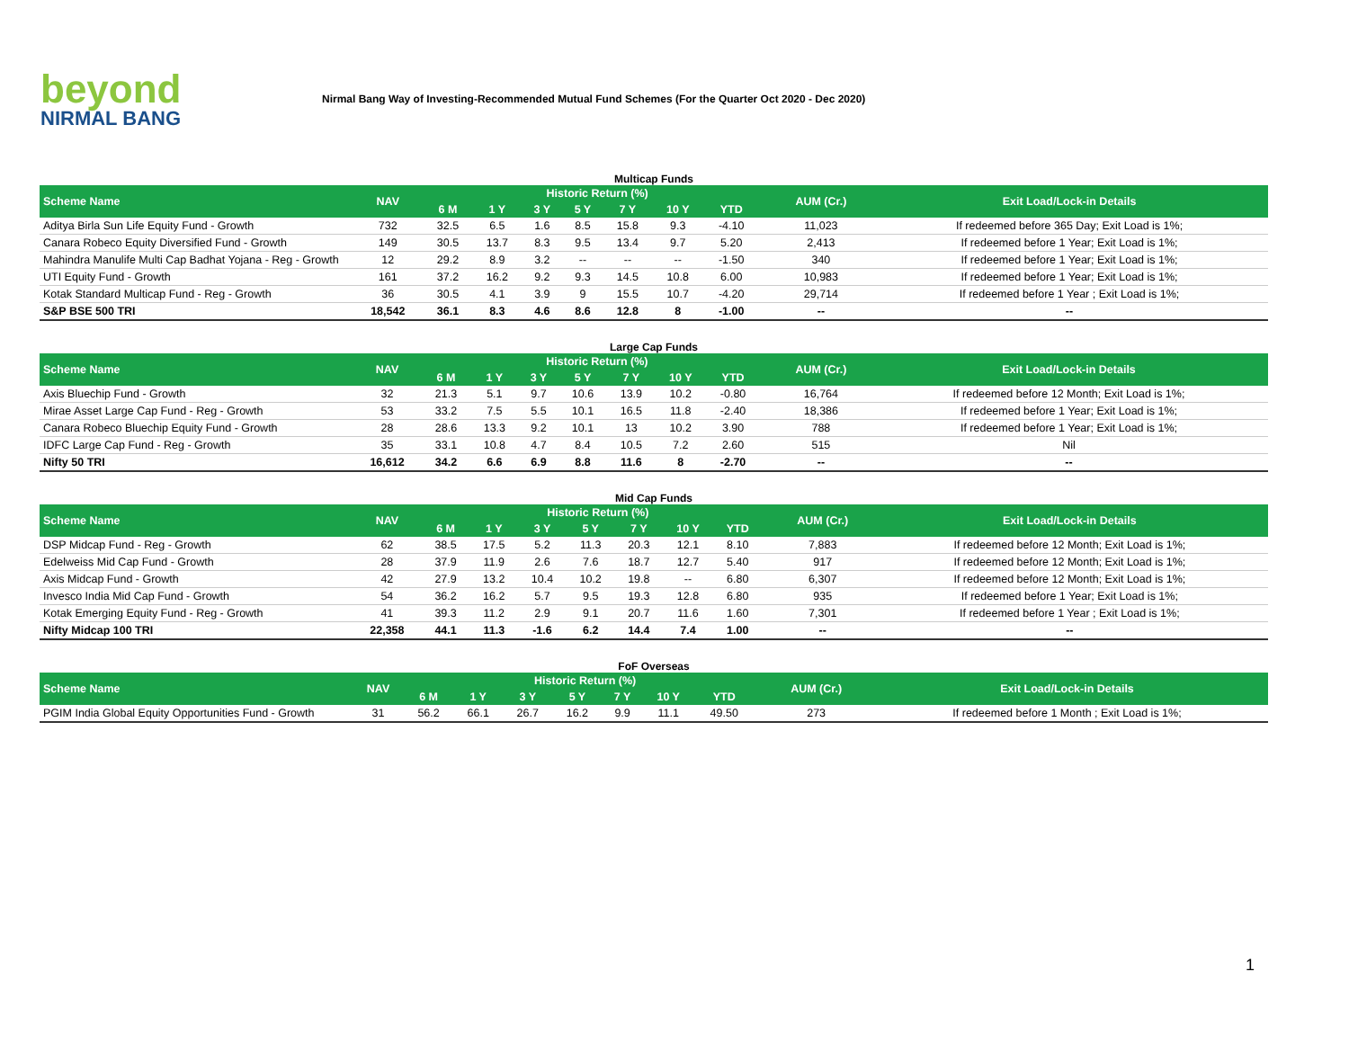beyond
NIRMAL BANG
Nirmal Bang Way of Investing-Recommended Mutual Fund Schemes (For the Quarter Oct 2020 - Dec 2020)
Multicap Funds
| Scheme Name | NAV | Historic Return (%) | | | | | | | | AUM (Cr.) | Exit Load/Lock-in Details |
| --- | --- | --- | --- | --- | --- | --- | --- | --- | --- | --- | --- |
| | | 6 M | 1 Y | 3 Y | 5 Y | 7 Y | 10 Y | YTD | | | |
| Aditya Birla Sun Life Equity Fund - Growth | 732 | 32.5 | 6.5 | 1.6 | 8.5 | 15.8 | 9.3 | -4.10 | | 11,023 | If redeemed before 365 Day; Exit Load is 1%; |
| Canara Robeco Equity Diversified Fund - Growth | 149 | 30.5 | 13.7 | 8.3 | 9.5 | 13.4 | 9.7 | 5.20 | | 2,413 | If redeemed before 1 Year; Exit Load is 1%; |
| Mahindra Manulife Multi Cap Badhat Yojana - Reg - Growth | 12 | 29.2 | 8.9 | 3.2 | -- | -- | -- | -1.50 | | 340 | If redeemed before 1 Year; Exit Load is 1%; |
| UTI Equity Fund - Growth | 161 | 37.2 | 16.2 | 9.2 | 9.3 | 14.5 | 10.8 | 6.00 | | 10,983 | If redeemed before 1 Year; Exit Load is 1%; |
| Kotak Standard Multicap Fund - Reg - Growth | 36 | 30.5 | 4.1 | 3.9 | 9 | 15.5 | 10.7 | -4.20 | | 29,714 | If redeemed before 1 Year ; Exit Load is 1%; |
| S&P BSE 500 TRI | 18,542 | 36.1 | 8.3 | 4.6 | 8.6 | 12.8 | 8 | -1.00 | | -- | -- |
Large Cap Funds
| Scheme Name | NAV | Historic Return (%) | | | | | | | | AUM (Cr.) | Exit Load/Lock-in Details |
| --- | --- | --- | --- | --- | --- | --- | --- | --- | --- | --- | --- |
| | | 6 M | 1 Y | 3 Y | 5 Y | 7 Y | 10 Y | YTD | | | |
| Axis Bluechip Fund - Growth | 32 | 21.3 | 5.1 | 9.7 | 10.6 | 13.9 | 10.2 | -0.80 | | 16,764 | If redeemed before 12 Month; Exit Load is 1%; |
| Mirae Asset Large Cap Fund - Reg - Growth | 53 | 33.2 | 7.5 | 5.5 | 10.1 | 16.5 | 11.8 | -2.40 | | 18,386 | If redeemed before 1 Year; Exit Load is 1%; |
| Canara Robeco Bluechip Equity Fund - Growth | 28 | 28.6 | 13.3 | 9.2 | 10.1 | 13 | 10.2 | 3.90 | | 788 | If redeemed before 1 Year; Exit Load is 1%; |
| IDFC Large Cap Fund - Reg - Growth | 35 | 33.1 | 10.8 | 4.7 | 8.4 | 10.5 | 7.2 | 2.60 | | 515 | Nil |
| Nifty 50 TRI | 16,612 | 34.2 | 6.6 | 6.9 | 8.8 | 11.6 | 8 | -2.70 | | -- | -- |
Mid Cap Funds
| Scheme Name | NAV | Historic Return (%) | | | | | | | | AUM (Cr.) | Exit Load/Lock-in Details |
| --- | --- | --- | --- | --- | --- | --- | --- | --- | --- | --- | --- |
| | | 6 M | 1 Y | 3 Y | 5 Y | 7 Y | 10 Y | YTD | | | |
| DSP Midcap Fund - Reg - Growth | 62 | 38.5 | 17.5 | 5.2 | 11.3 | 20.3 | 12.1 | 8.10 | | 7,883 | If redeemed before 12 Month; Exit Load is 1%; |
| Edelweiss Mid Cap Fund - Growth | 28 | 37.9 | 11.9 | 2.6 | 7.6 | 18.7 | 12.7 | 5.40 | | 917 | If redeemed before 12 Month; Exit Load is 1%; |
| Axis Midcap Fund - Growth | 42 | 27.9 | 13.2 | 10.4 | 10.2 | 19.8 | -- | 6.80 | | 6,307 | If redeemed before 12 Month; Exit Load is 1%; |
| Invesco India Mid Cap Fund - Growth | 54 | 36.2 | 16.2 | 5.7 | 9.5 | 19.3 | 12.8 | 6.80 | | 935 | If redeemed before 1 Year; Exit Load is 1%; |
| Kotak Emerging Equity Fund - Reg - Growth | 41 | 39.3 | 11.2 | 2.9 | 9.1 | 20.7 | 11.6 | 1.60 | | 7,301 | If redeemed before 1 Year ; Exit Load is 1%; |
| Nifty Midcap 100 TRI | 22,358 | 44.1 | 11.3 | -1.6 | 6.2 | 14.4 | 7.4 | 1.00 | | -- | -- |
FoF Overseas
| Scheme Name | NAV | Historic Return (%) | | | | | | | | AUM (Cr.) | Exit Load/Lock-in Details |
| --- | --- | --- | --- | --- | --- | --- | --- | --- | --- | --- | --- |
| | | 6 M | 1 Y | 3 Y | 5 Y | 7 Y | 10 Y | YTD | | | |
| PGIM India Global Equity Opportunities Fund - Growth | 31 | 56.2 | 66.1 | 26.7 | 16.2 | 9.9 | 11.1 | 49.50 | | 273 | If redeemed before 1 Month ; Exit Load is 1%; |
1